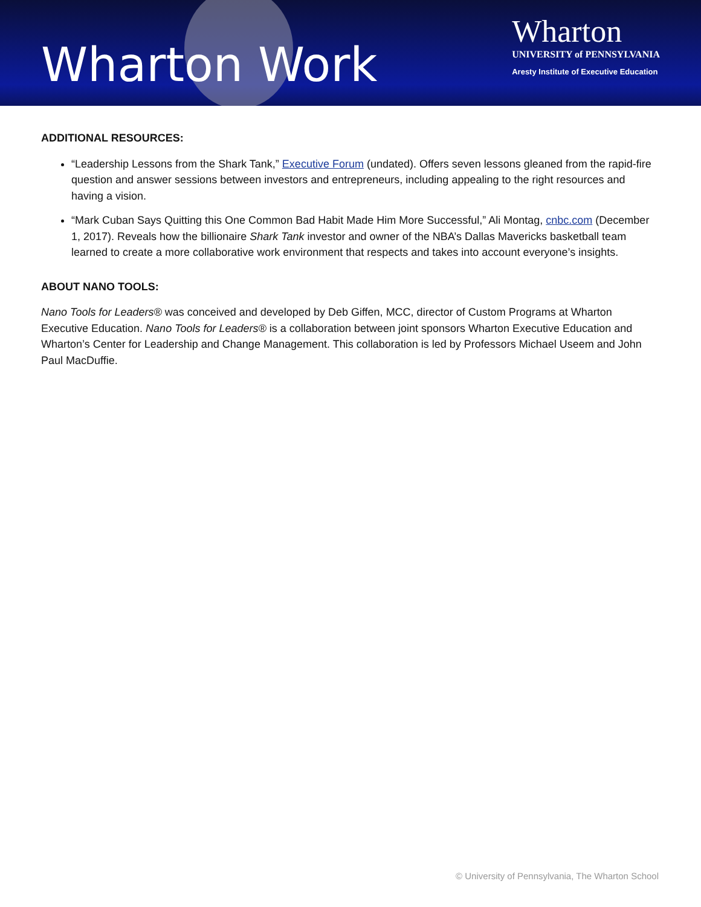Wharton Work
Wharton
UNIVERSITY of PENNSYLVANIA
Aresty Institute of Executive Education
ADDITIONAL RESOURCES:
“Leadership Lessons from the Shark Tank,” Executive Forum (undated). Offers seven lessons gleaned from the rapid-fire question and answer sessions between investors and entrepreneurs, including appealing to the right resources and having a vision.
“Mark Cuban Says Quitting this One Common Bad Habit Made Him More Successful,” Ali Montag, cnbc.com (December 1, 2017). Reveals how the billionaire Shark Tank investor and owner of the NBA’s Dallas Mavericks basketball team learned to create a more collaborative work environment that respects and takes into account everyone’s insights.
ABOUT NANO TOOLS:
Nano Tools for Leaders® was conceived and developed by Deb Giffen, MCC, director of Custom Programs at Wharton Executive Education. Nano Tools for Leaders® is a collaboration between joint sponsors Wharton Executive Education and Wharton’s Center for Leadership and Change Management. This collaboration is led by Professors Michael Useem and John Paul MacDuffie.
© University of Pennsylvania, The Wharton School